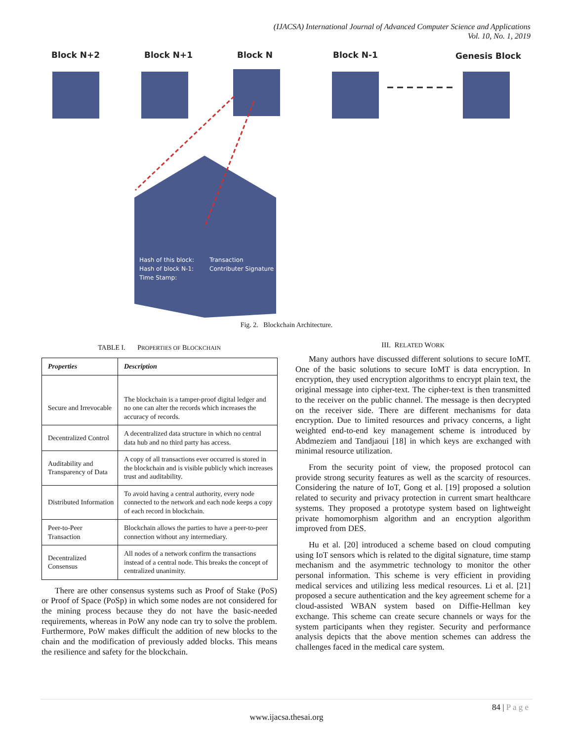(IJACSA) International Journal of Advanced Computer Science and Applications
Vol. 10, No. 1, 2019
Block N+2
Block N+1
Block N
Block N-1
Genesis Block
Hash of this block:
Hash of block N-1:
Time Stamp:
Transaction
Contributer Signature
Fig. 2. Blockchain Architecture.
TABLE I. PROPERTIES OF BLOCKCHAIN
| Properties | Description |
| --- | --- |
| Secure and Irrevocable | The blockchain is a tamper-proof digital ledger and no one can alter the records which increases the accuracy of records. |
| Decentralized Control | A decentralized data structure in which no central data hub and no third party has access. |
| Auditability and Transparency of Data | A copy of all transactions ever occurred is stored in the blockchain and is visible publicly which increases trust and auditability. |
| Distributed Information | To avoid having a central authority, every node connected to the network and each node keeps a copy of each record in blockchain. |
| Peer-to-Peer Transaction | Blockchain allows the parties to have a peer-to-peer connection without any intermediary. |
| Decentralized Consensus | All nodes of a network confirm the transactions instead of a central node. This breaks the concept of centralized unanimity. |
There are other consensus systems such as Proof of Stake (PoS) or Proof of Space (PoSp) in which some nodes are not considered for the mining process because they do not have the basic-needed requirements, whereas in PoW any node can try to solve the problem. Furthermore, PoW makes difficult the addition of new blocks to the chain and the modification of previously added blocks. This means the resilience and safety for the blockchain.
III. RELATED WORK
Many authors have discussed different solutions to secure IoMT. One of the basic solutions to secure IoMT is data encryption. In encryption, they used encryption algorithms to encrypt plain text, the original message into cipher-text. The cipher-text is then transmitted to the receiver on the public channel. The message is then decrypted on the receiver side. There are different mechanisms for data encryption. Due to limited resources and privacy concerns, a light weighted end-to-end key management scheme is introduced by Abdmeziem and Tandjaoui [18] in which keys are exchanged with minimal resource utilization.
From the security point of view, the proposed protocol can provide strong security features as well as the scarcity of resources. Considering the nature of IoT, Gong et al. [19] proposed a solution related to security and privacy protection in current smart healthcare systems. They proposed a prototype system based on lightweight private homomorphism algorithm and an encryption algorithm improved from DES.
Hu et al. [20] introduced a scheme based on cloud computing using IoT sensors which is related to the digital signature, time stamp mechanism and the asymmetric technology to monitor the other personal information. This scheme is very efficient in providing medical services and utilizing less medical resources. Li et al. [21] proposed a secure authentication and the key agreement scheme for a cloud-assisted WBAN system based on Diffie-Hellman key exchange. This scheme can create secure channels or ways for the system participants when they register. Security and performance analysis depicts that the above mention schemes can address the challenges faced in the medical care system.
84 | P a g e
www.ijacsa.thesai.org